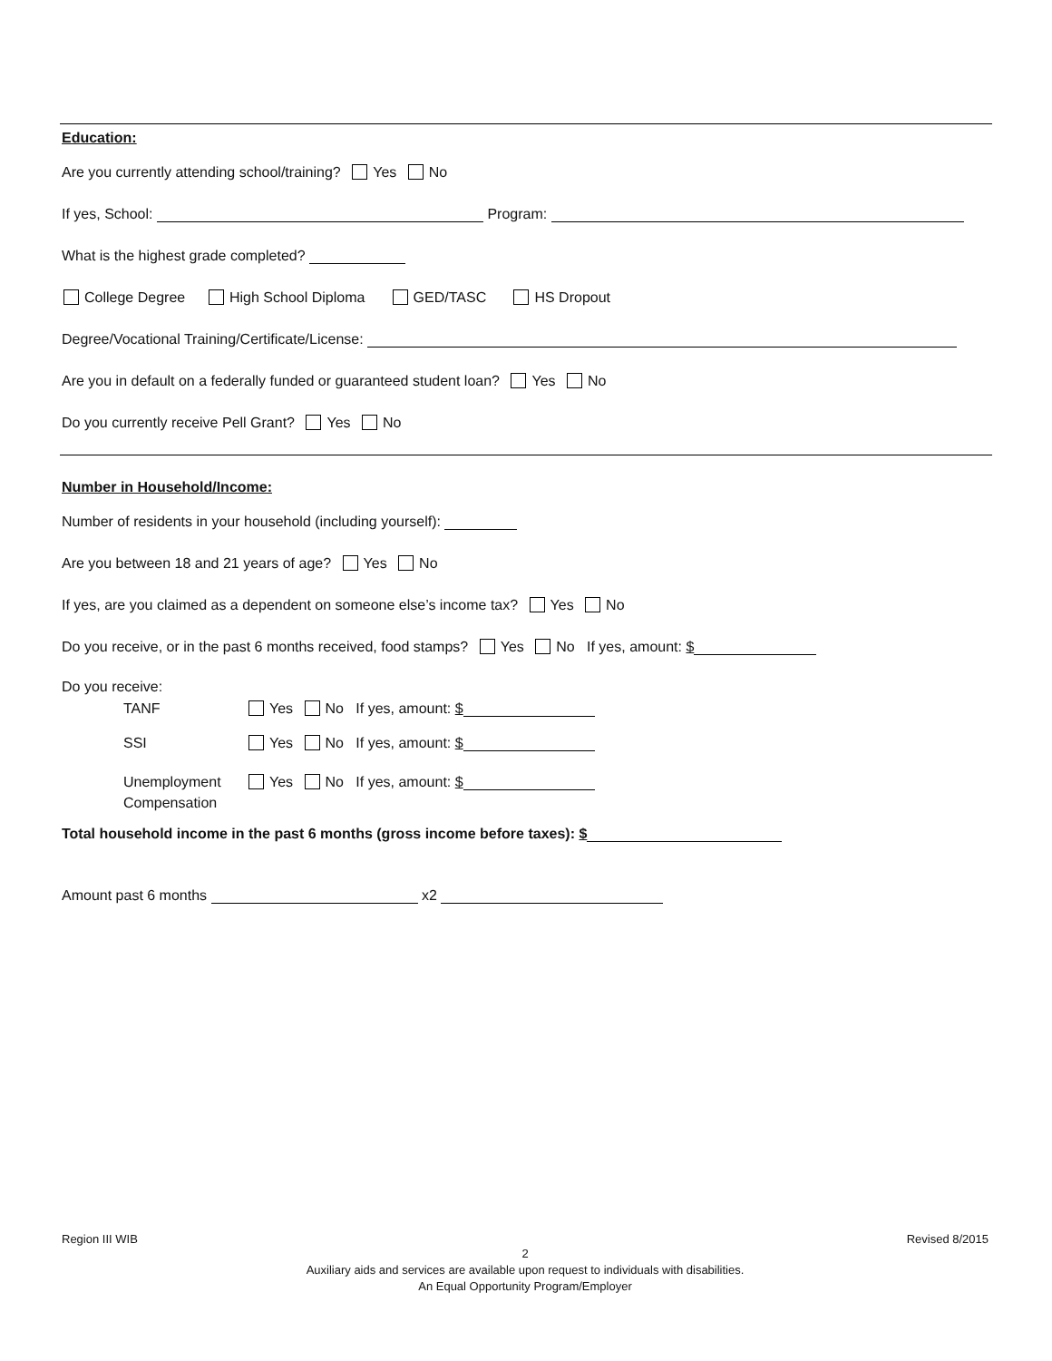Education:
Are you currently attending school/training? Yes No
If yes, School: Program:
What is the highest grade completed?
College Degree High School Diploma GED/TASC HS Dropout
Degree/Vocational Training/Certificate/License:
Are you in default on a federally funded or guaranteed student loan? Yes No
Do you currently receive Pell Grant? Yes No
Number in Household/Income:
Number of residents in your household (including yourself):
Are you between 18 and 21 years of age? Yes No
If yes, are you claimed as a dependent on someone else’s income tax? Yes No
Do you receive, or in the past 6 months received, food stamps? Yes No If yes, amount: $
Do you receive:
TANF Yes No If yes, amount: $
SSI Yes No If yes, amount: $
Unemployment Yes No If yes, amount: $
Compensation
Total household income in the past 6 months (gross income before taxes): $
Amount past 6 months x2
Region III WIB Revised 8/2015
2
Auxiliary aids and services are available upon request to individuals with disabilities.
An Equal Opportunity Program/Employer